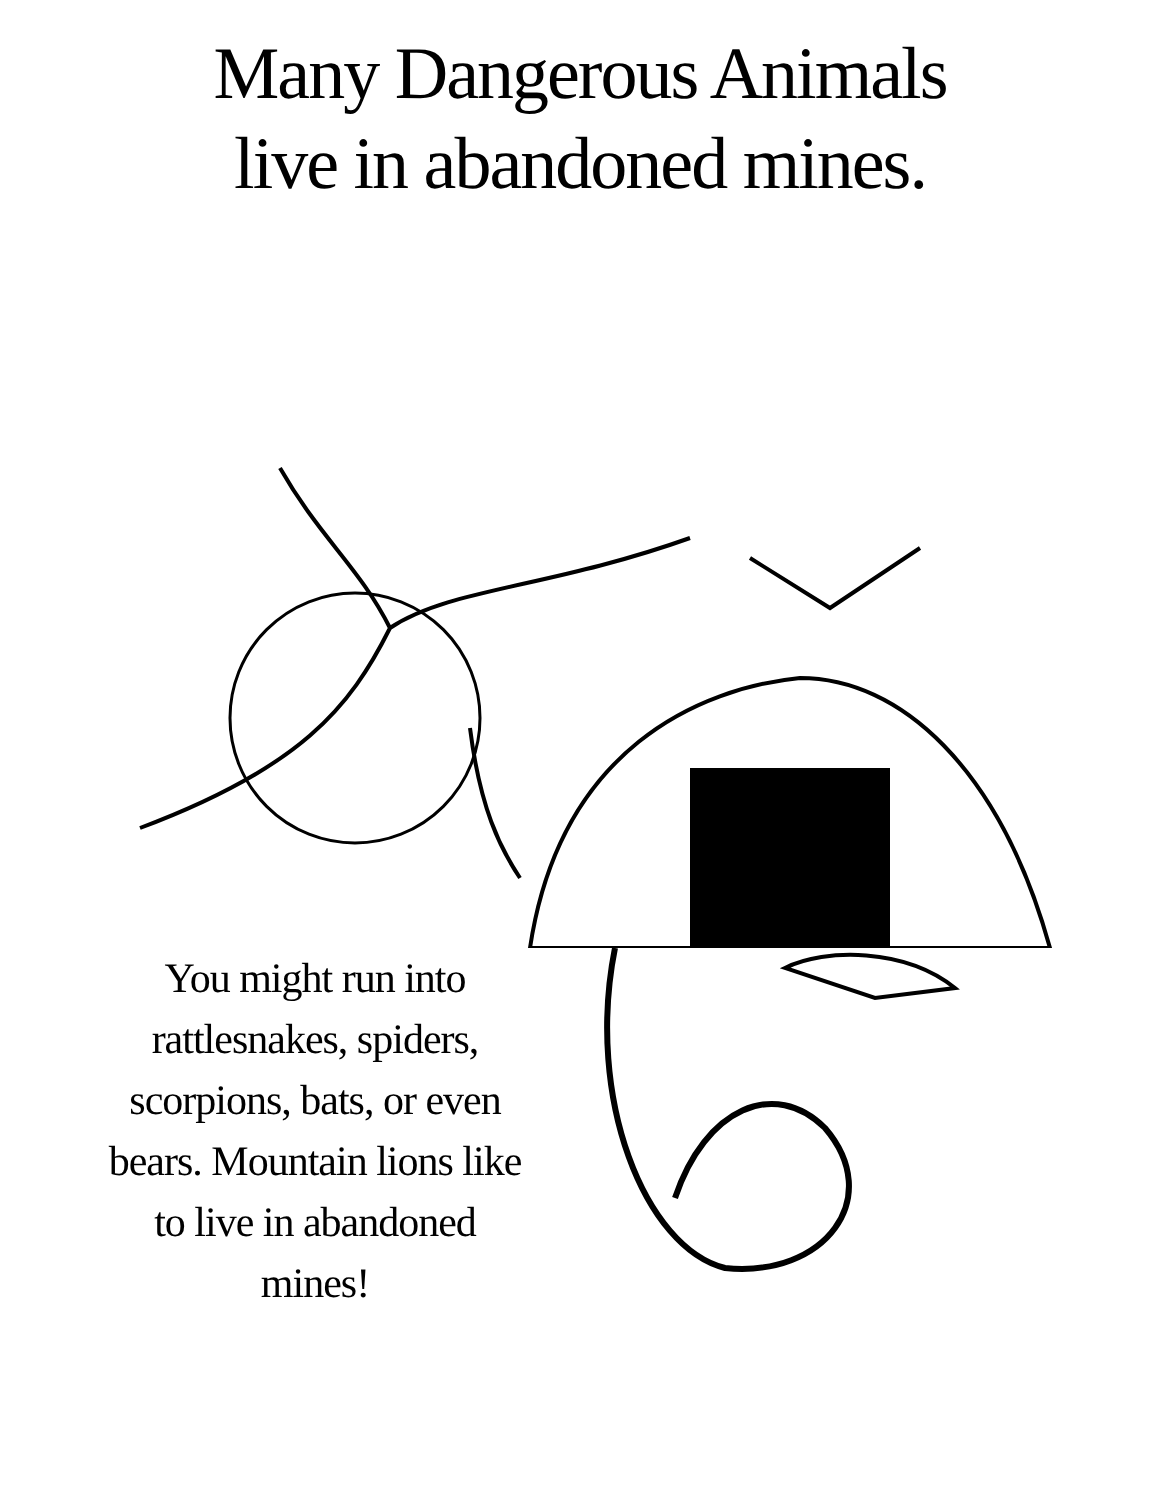Many Dangerous Animals
live in abandoned mines.
You might run into rattlesnakes, spiders, scorpions, bats, or even bears. Mountain lions like to live in abandoned mines!